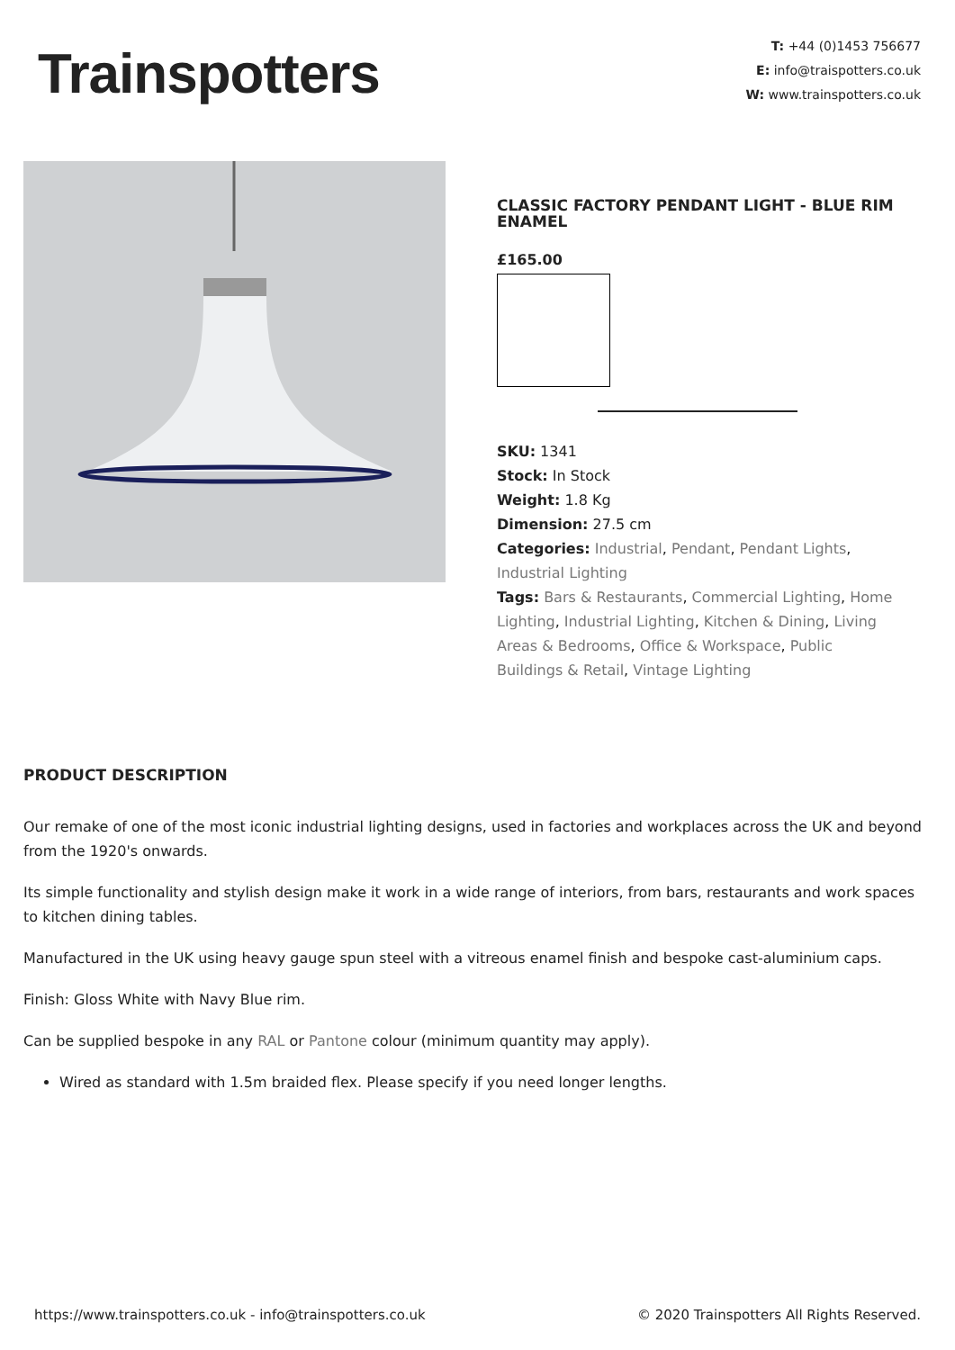Trainspotters
T: +44 (0)1453 756677
E: info@traispotters.co.uk
W: www.trainspotters.co.uk
CLASSIC FACTORY PENDANT LIGHT - BLUE RIM ENAMEL
£165.00
SKU: 1341
Stock: In Stock
Weight: 1.8 Kg
Dimension: 27.5 cm
Categories: Industrial, Pendant, Pendant Lights, Industrial Lighting
Tags: Bars & Restaurants, Commercial Lighting, Home Lighting, Industrial Lighting, Kitchen & Dining, Living Areas & Bedrooms, Office & Workspace, Public Buildings & Retail, Vintage Lighting
PRODUCT DESCRIPTION
Our remake of one of the most iconic industrial lighting designs, used in factories and workplaces across the UK and beyond from the 1920's onwards.
Its simple functionality and stylish design make it work in a wide range of interiors, from bars, restaurants and work spaces to kitchen dining tables.
Manufactured in the UK using heavy gauge spun steel with a vitreous enamel finish and bespoke cast-aluminium caps.
Finish: Gloss White with Navy Blue rim.
Can be supplied bespoke in any RAL or Pantone colour (minimum quantity may apply).
Wired as standard with 1.5m braided flex. Please specify if you need longer lengths.
https://www.trainspotters.co.uk - info@trainspotters.co.uk © 2020 Trainspotters All Rights Reserved.